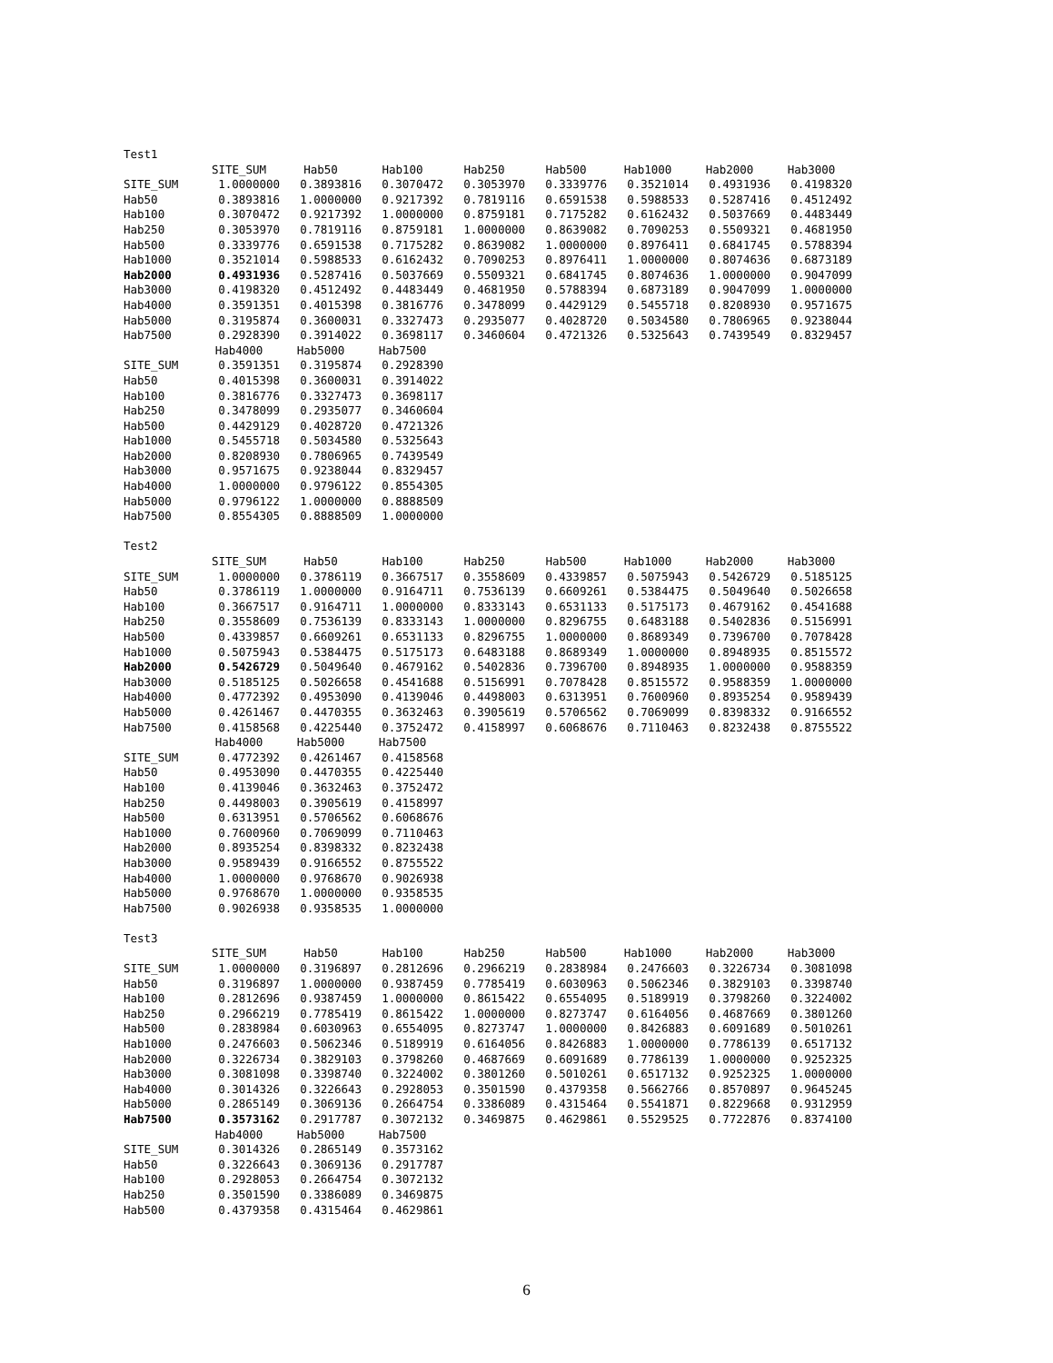Test1
| | SITE_SUM | Hab50 | Hab100 | Hab250 | Hab500 | Hab1000 | Hab2000 | Hab3000 |
| --- | --- | --- | --- | --- | --- | --- | --- | --- |
| SITE_SUM | 1.0000000 | 0.3893816 | 0.3070472 | 0.3053970 | 0.3339776 | 0.3521014 | 0.4931936 | 0.4198320 |
| Hab50 | 0.3893816 | 1.0000000 | 0.9217392 | 0.7819116 | 0.6591538 | 0.5988533 | 0.5287416 | 0.4512492 |
| Hab100 | 0.3070472 | 0.9217392 | 1.0000000 | 0.8759181 | 0.7175282 | 0.6162432 | 0.5037669 | 0.4483449 |
| Hab250 | 0.3053970 | 0.7819116 | 0.8759181 | 1.0000000 | 0.8639082 | 0.7090253 | 0.5509321 | 0.4681950 |
| Hab500 | 0.3339776 | 0.6591538 | 0.7175282 | 0.8639082 | 1.0000000 | 0.8976411 | 0.6841745 | 0.5788394 |
| Hab1000 | 0.3521014 | 0.5988533 | 0.6162432 | 0.7090253 | 0.8976411 | 1.0000000 | 0.8074636 | 0.6873189 |
| Hab2000 | 0.4931936 | 0.5287416 | 0.5037669 | 0.5509321 | 0.6841745 | 0.8074636 | 1.0000000 | 0.9047099 |
| Hab3000 | 0.4198320 | 0.4512492 | 0.4483449 | 0.4681950 | 0.5788394 | 0.6873189 | 0.9047099 | 1.0000000 |
| Hab4000 | 0.3591351 | 0.4015398 | 0.3816776 | 0.3478099 | 0.4429129 | 0.5455718 | 0.8208930 | 0.9571675 |
| Hab5000 | 0.3195874 | 0.3600031 | 0.3327473 | 0.2935077 | 0.4028720 | 0.5034580 | 0.7806965 | 0.9238044 |
| Hab7500 | 0.2928390 | 0.3914022 | 0.3698117 | 0.3460604 | 0.4721326 | 0.5325643 | 0.7439549 | 0.8329457 |
| | Hab4000 | Hab5000 | Hab7500 |
| --- | --- | --- | --- |
| SITE_SUM | 0.3591351 | 0.3195874 | 0.2928390 |
| Hab50 | 0.4015398 | 0.3600031 | 0.3914022 |
| Hab100 | 0.3816776 | 0.3327473 | 0.3698117 |
| Hab250 | 0.3478099 | 0.2935077 | 0.3460604 |
| Hab500 | 0.4429129 | 0.4028720 | 0.4721326 |
| Hab1000 | 0.5455718 | 0.5034580 | 0.5325643 |
| Hab2000 | 0.8208930 | 0.7806965 | 0.7439549 |
| Hab3000 | 0.9571675 | 0.9238044 | 0.8329457 |
| Hab4000 | 1.0000000 | 0.9796122 | 0.8554305 |
| Hab5000 | 0.9796122 | 1.0000000 | 0.8888509 |
| Hab7500 | 0.8554305 | 0.8888509 | 1.0000000 |
Test2
| | SITE_SUM | Hab50 | Hab100 | Hab250 | Hab500 | Hab1000 | Hab2000 | Hab3000 |
| --- | --- | --- | --- | --- | --- | --- | --- | --- |
| SITE_SUM | 1.0000000 | 0.3786119 | 0.3667517 | 0.3558609 | 0.4339857 | 0.5075943 | 0.5426729 | 0.5185125 |
| Hab50 | 0.3786119 | 1.0000000 | 0.9164711 | 0.7536139 | 0.6609261 | 0.5384475 | 0.5049640 | 0.5026658 |
| Hab100 | 0.3667517 | 0.9164711 | 1.0000000 | 0.8333143 | 0.6531133 | 0.5175173 | 0.4679162 | 0.4541688 |
| Hab250 | 0.3558609 | 0.7536139 | 0.8333143 | 1.0000000 | 0.8296755 | 0.6483188 | 0.5402836 | 0.5156991 |
| Hab500 | 0.4339857 | 0.6609261 | 0.6531133 | 0.8296755 | 1.0000000 | 0.8689349 | 0.7396700 | 0.7078428 |
| Hab1000 | 0.5075943 | 0.5384475 | 0.5175173 | 0.6483188 | 0.8689349 | 1.0000000 | 0.8948935 | 0.8515572 |
| Hab2000 | 0.5426729 | 0.5049640 | 0.4679162 | 0.5402836 | 0.7396700 | 0.8948935 | 1.0000000 | 0.9588359 |
| Hab3000 | 0.5185125 | 0.5026658 | 0.4541688 | 0.5156991 | 0.7078428 | 0.8515572 | 0.9588359 | 1.0000000 |
| Hab4000 | 0.4772392 | 0.4953090 | 0.4139046 | 0.4498003 | 0.6313951 | 0.7600960 | 0.8935254 | 0.9589439 |
| Hab5000 | 0.4261467 | 0.4470355 | 0.3632463 | 0.3905619 | 0.5706562 | 0.7069099 | 0.8398332 | 0.9166552 |
| Hab7500 | 0.4158568 | 0.4225440 | 0.3752472 | 0.4158997 | 0.6068676 | 0.7110463 | 0.8232438 | 0.8755522 |
| | Hab4000 | Hab5000 | Hab7500 |
| --- | --- | --- | --- |
| SITE_SUM | 0.4772392 | 0.4261467 | 0.4158568 |
| Hab50 | 0.4953090 | 0.4470355 | 0.4225440 |
| Hab100 | 0.4139046 | 0.3632463 | 0.3752472 |
| Hab250 | 0.4498003 | 0.3905619 | 0.4158997 |
| Hab500 | 0.6313951 | 0.5706562 | 0.6068676 |
| Hab1000 | 0.7600960 | 0.7069099 | 0.7110463 |
| Hab2000 | 0.8935254 | 0.8398332 | 0.8232438 |
| Hab3000 | 0.9589439 | 0.9166552 | 0.8755522 |
| Hab4000 | 1.0000000 | 0.9768670 | 0.9026938 |
| Hab5000 | 0.9768670 | 1.0000000 | 0.9358535 |
| Hab7500 | 0.9026938 | 0.9358535 | 1.0000000 |
Test3
| | SITE_SUM | Hab50 | Hab100 | Hab250 | Hab500 | Hab1000 | Hab2000 | Hab3000 |
| --- | --- | --- | --- | --- | --- | --- | --- | --- |
| SITE_SUM | 1.0000000 | 0.3196897 | 0.2812696 | 0.2966219 | 0.2838984 | 0.2476603 | 0.3226734 | 0.3081098 |
| Hab50 | 0.3196897 | 1.0000000 | 0.9387459 | 0.7785419 | 0.6030963 | 0.5062346 | 0.3829103 | 0.3398740 |
| Hab100 | 0.2812696 | 0.9387459 | 1.0000000 | 0.8615422 | 0.6554095 | 0.5189919 | 0.3798260 | 0.3224002 |
| Hab250 | 0.2966219 | 0.7785419 | 0.8615422 | 1.0000000 | 0.8273747 | 0.6164056 | 0.4687669 | 0.3801260 |
| Hab500 | 0.2838984 | 0.6030963 | 0.6554095 | 0.8273747 | 1.0000000 | 0.8426883 | 0.6091689 | 0.5010261 |
| Hab1000 | 0.2476603 | 0.5062346 | 0.5189919 | 0.6164056 | 0.8426883 | 1.0000000 | 0.7786139 | 0.6517132 |
| Hab2000 | 0.3226734 | 0.3829103 | 0.3798260 | 0.4687669 | 0.6091689 | 0.7786139 | 1.0000000 | 0.9252325 |
| Hab3000 | 0.3081098 | 0.3398740 | 0.3224002 | 0.3801260 | 0.5010261 | 0.6517132 | 0.9252325 | 1.0000000 |
| Hab4000 | 0.3014326 | 0.3226643 | 0.2928053 | 0.3501590 | 0.4379358 | 0.5662766 | 0.8570897 | 0.9645245 |
| Hab5000 | 0.2865149 | 0.3069136 | 0.2664754 | 0.3386089 | 0.4315464 | 0.5541871 | 0.8229668 | 0.9312959 |
| Hab7500 | 0.3573162 | 0.2917787 | 0.3072132 | 0.3469875 | 0.4629861 | 0.5529525 | 0.7722876 | 0.8374100 |
| | Hab4000 | Hab5000 | Hab7500 |
| --- | --- | --- | --- |
| SITE_SUM | 0.3014326 | 0.2865149 | 0.3573162 |
| Hab50 | 0.3226643 | 0.3069136 | 0.2917787 |
| Hab100 | 0.2928053 | 0.2664754 | 0.3072132 |
| Hab250 | 0.3501590 | 0.3386089 | 0.3469875 |
| Hab500 | 0.4379358 | 0.4315464 | 0.4629861 |
6